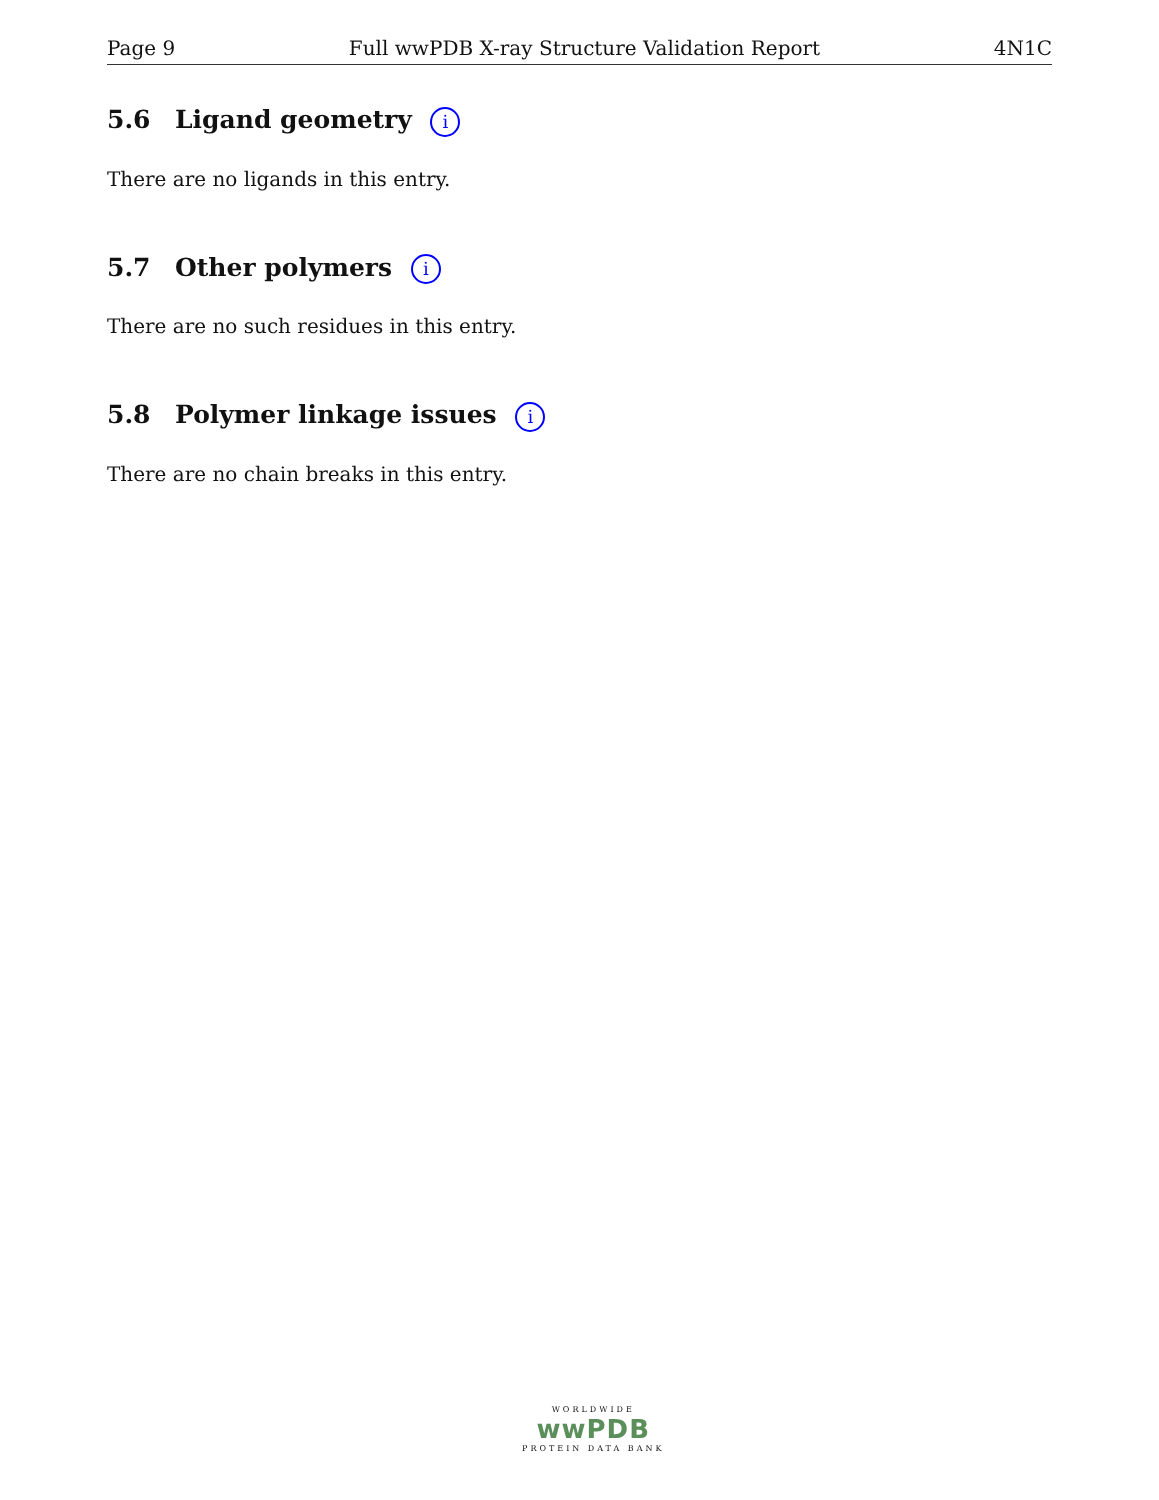Page 9 Full wwPDB X-ray Structure Validation Report 4N1C
5.6 Ligand geometry i
There are no ligands in this entry.
5.7 Other polymers i
There are no such residues in this entry.
5.8 Polymer linkage issues i
There are no chain breaks in this entry.
WORLDWIDE
wwPDB
PROTEIN DATA BANK